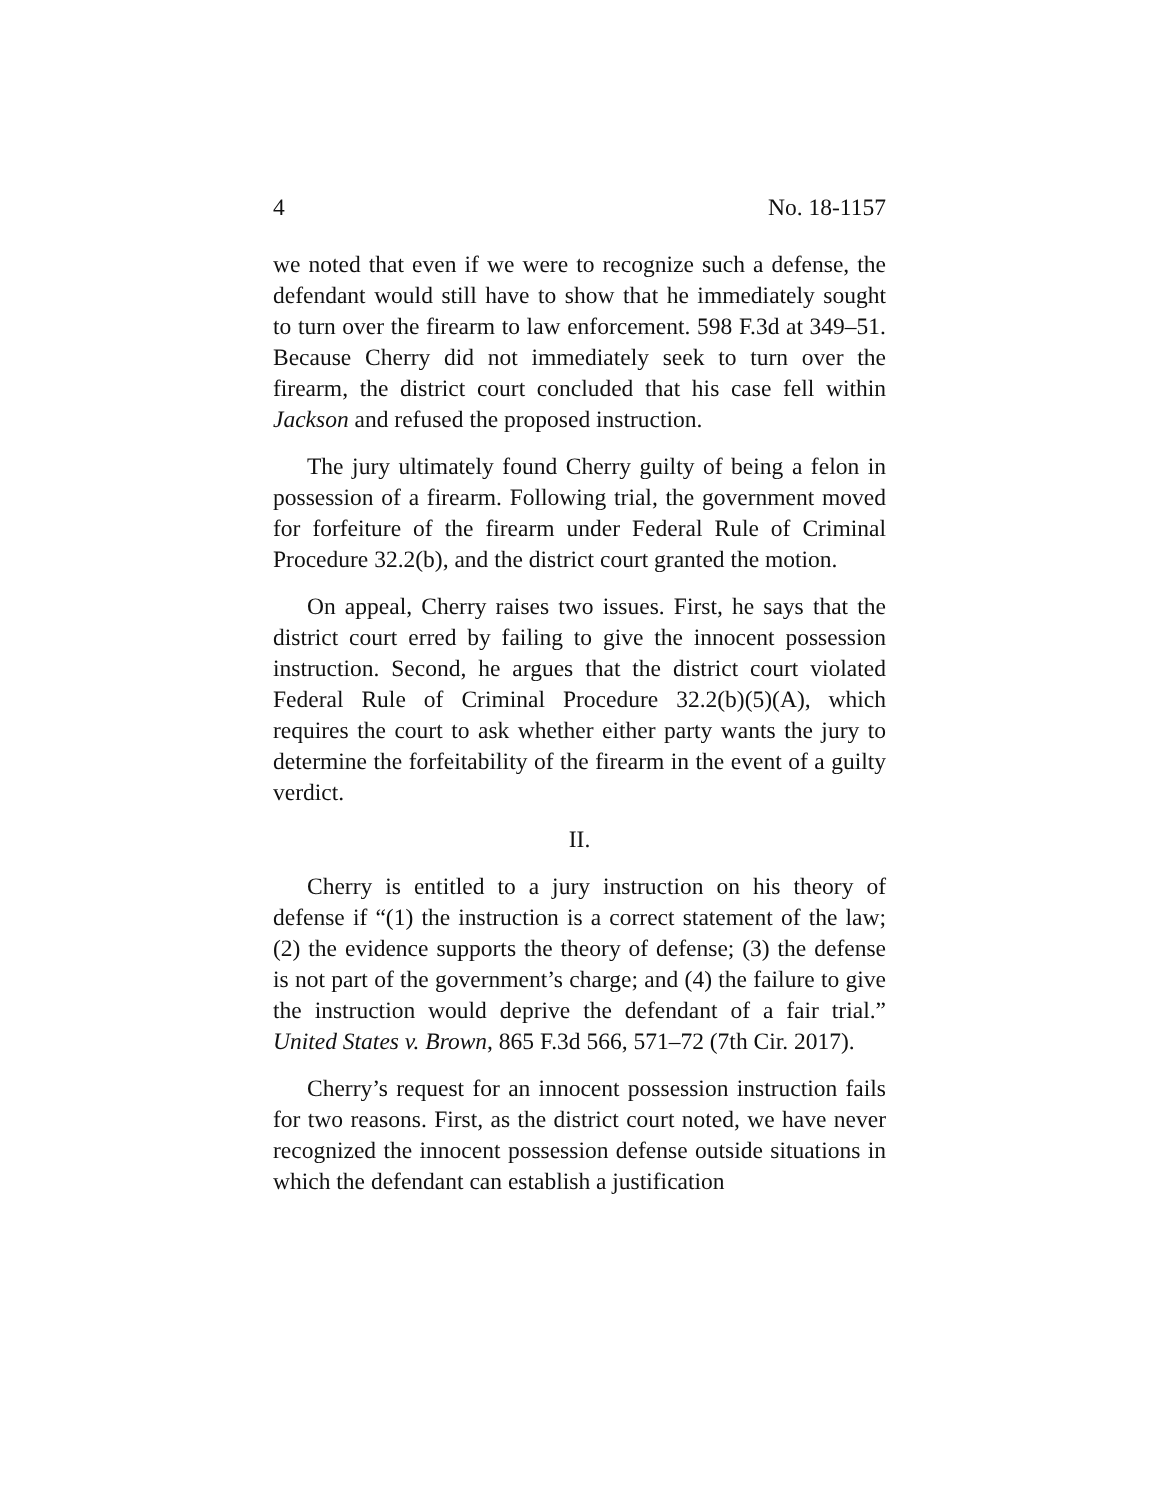4 No. 18-1157
we noted that even if we were to recognize such a defense, the defendant would still have to show that he immediately sought to turn over the firearm to law enforcement. 598 F.3d at 349–51. Because Cherry did not immediately seek to turn over the firearm, the district court concluded that his case fell within Jackson and refused the proposed instruction.
The jury ultimately found Cherry guilty of being a felon in possession of a firearm. Following trial, the government moved for forfeiture of the firearm under Federal Rule of Criminal Procedure 32.2(b), and the district court granted the motion.
On appeal, Cherry raises two issues. First, he says that the district court erred by failing to give the innocent possession instruction. Second, he argues that the district court violated Federal Rule of Criminal Procedure 32.2(b)(5)(A), which requires the court to ask whether either party wants the jury to determine the forfeitability of the firearm in the event of a guilty verdict.
II.
Cherry is entitled to a jury instruction on his theory of defense if “(1) the instruction is a correct statement of the law; (2) the evidence supports the theory of defense; (3) the defense is not part of the government’s charge; and (4) the failure to give the instruction would deprive the defendant of a fair trial.” United States v. Brown, 865 F.3d 566, 571–72 (7th Cir. 2017).
Cherry’s request for an innocent possession instruction fails for two reasons. First, as the district court noted, we have never recognized the innocent possession defense outside situations in which the defendant can establish a justification